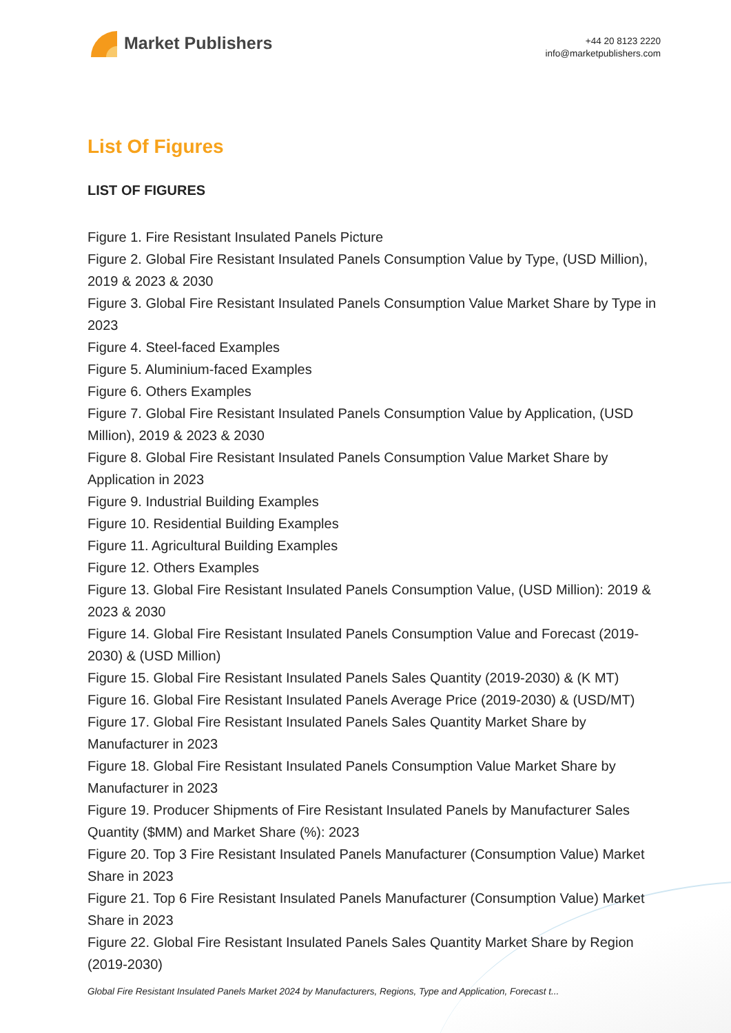Market Publishers
+44 20 8123 2220
info@marketpublishers.com
List Of Figures
LIST OF FIGURES
Figure 1. Fire Resistant Insulated Panels Picture
Figure 2. Global Fire Resistant Insulated Panels Consumption Value by Type, (USD Million), 2019 & 2023 & 2030
Figure 3. Global Fire Resistant Insulated Panels Consumption Value Market Share by Type in 2023
Figure 4. Steel-faced Examples
Figure 5. Aluminium-faced Examples
Figure 6. Others Examples
Figure 7. Global Fire Resistant Insulated Panels Consumption Value by Application, (USD Million), 2019 & 2023 & 2030
Figure 8. Global Fire Resistant Insulated Panels Consumption Value Market Share by Application in 2023
Figure 9. Industrial Building Examples
Figure 10. Residential Building Examples
Figure 11. Agricultural Building Examples
Figure 12. Others Examples
Figure 13. Global Fire Resistant Insulated Panels Consumption Value, (USD Million): 2019 & 2023 & 2030
Figure 14. Global Fire Resistant Insulated Panels Consumption Value and Forecast (2019-2030) & (USD Million)
Figure 15. Global Fire Resistant Insulated Panels Sales Quantity (2019-2030) & (K MT)
Figure 16. Global Fire Resistant Insulated Panels Average Price (2019-2030) & (USD/MT)
Figure 17. Global Fire Resistant Insulated Panels Sales Quantity Market Share by Manufacturer in 2023
Figure 18. Global Fire Resistant Insulated Panels Consumption Value Market Share by Manufacturer in 2023
Figure 19. Producer Shipments of Fire Resistant Insulated Panels by Manufacturer Sales Quantity ($MM) and Market Share (%): 2023
Figure 20. Top 3 Fire Resistant Insulated Panels Manufacturer (Consumption Value) Market Share in 2023
Figure 21. Top 6 Fire Resistant Insulated Panels Manufacturer (Consumption Value) Market Share in 2023
Figure 22. Global Fire Resistant Insulated Panels Sales Quantity Market Share by Region (2019-2030)
Global Fire Resistant Insulated Panels Market 2024 by Manufacturers, Regions, Type and Application, Forecast t...